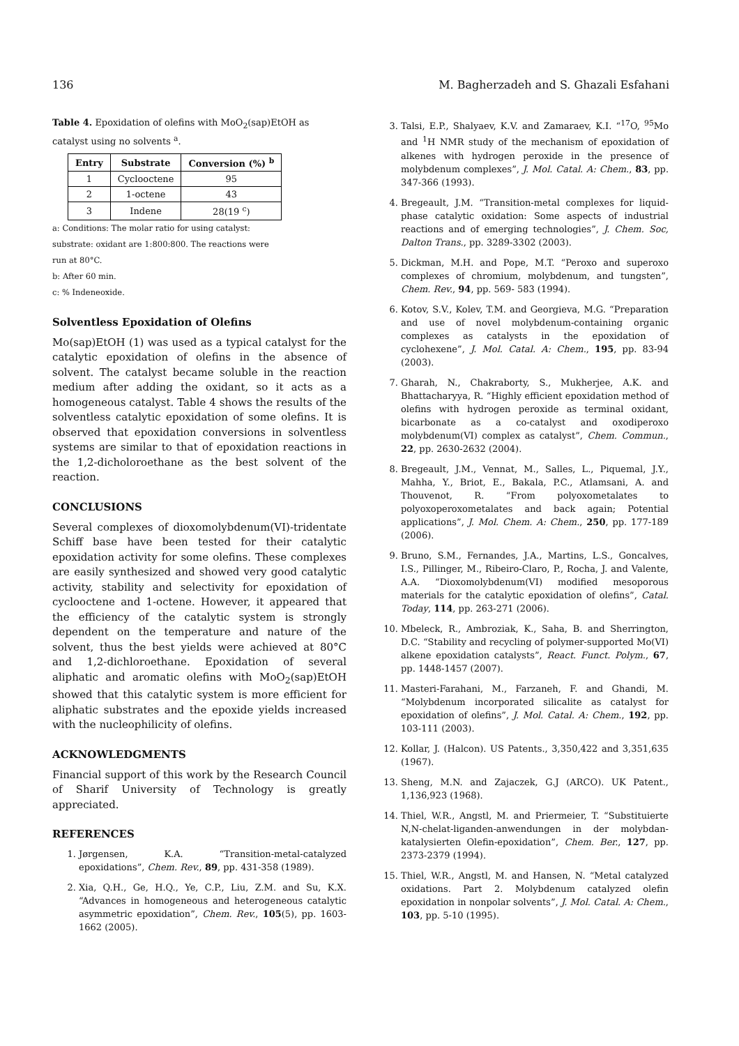136 M. Bagherzadeh and S. Ghazali Esfahani
Table 4. Epoxidation of olefins with MoO<sub>2</sub>(sap)EtOH as catalyst using no solvents <sup>a</sup>.
| Entry | Substrate | Conversion (%) <sup>b</sup> |
| --- | --- | --- |
| 1 | Cyclooctene | 95 |
| 2 | 1-octene | 43 |
| 3 | Indene | 28(19 <sup>c</sup>) |
a: Conditions: The molar ratio for using catalyst:
substrate: oxidant are 1:800:800. The reactions were
run at 80°C.
b: After 60 min.
c: % Indeneoxide.
Solventless Epoxidation of Olefins
Mo(sap)EtOH (1) was used as a typical catalyst for the catalytic epoxidation of olefins in the absence of solvent. The catalyst became soluble in the reaction medium after adding the oxidant, so it acts as a homogeneous catalyst. Table 4 shows the results of the solventless catalytic epoxidation of some olefins. It is observed that epoxidation conversions in solventless systems are similar to that of epoxidation reactions in the 1,2-dicholoroethane as the best solvent of the reaction.
CONCLUSIONS
Several complexes of dioxomolybdenum(VI)-tridentate Schiff base have been tested for their catalytic epoxidation activity for some olefins. These complexes are easily synthesized and showed very good catalytic activity, stability and selectivity for epoxidation of cyclooctene and 1-octene. However, it appeared that the efficiency of the catalytic system is strongly dependent on the temperature and nature of the solvent, thus the best yields were achieved at 80°C and 1,2-dichloroethane. Epoxidation of several aliphatic and aromatic olefins with MoO<sub>2</sub>(sap)EtOH showed that this catalytic system is more efficient for aliphatic substrates and the epoxide yields increased with the nucleophilicity of olefins.
ACKNOWLEDGMENTS
Financial support of this work by the Research Council of Sharif University of Technology is greatly appreciated.
REFERENCES
1. Jørgensen, K.A. “Transition-metal-catalyzed epoxidations”, Chem. Rev., 89, pp. 431-358 (1989).
2. Xia, Q.H., Ge, H.Q., Ye, C.P., Liu, Z.M. and Su, K.X. “Advances in homogeneous and heterogeneous catalytic asymmetric epoxidation”, Chem. Rev., 105(5), pp. 1603-1662 (2005).
3. Talsi, E.P., Shalyaev, K.V. and Zamaraev, K.I. “<sup>17</sup>O, <sup>95</sup>Mo and <sup>1</sup>H NMR study of the mechanism of epoxidation of alkenes with hydrogen peroxide in the presence of molybdenum complexes”, J. Mol. Catal. A: Chem., 83, pp. 347-366 (1993).
4. Bregeault, J.M. “Transition-metal complexes for liquid-phase catalytic oxidation: Some aspects of industrial reactions and of emerging technologies”, J. Chem. Soc, Dalton Trans., pp. 3289-3302 (2003).
5. Dickman, M.H. and Pope, M.T. “Peroxo and superoxo complexes of chromium, molybdenum, and tungsten”, Chem. Rev., 94, pp. 569- 583 (1994).
6. Kotov, S.V., Kolev, T.M. and Georgieva, M.G. “Preparation and use of novel molybdenum-containing organic complexes as catalysts in the epoxidation of cyclohexene”, J. Mol. Catal. A: Chem., 195, pp. 83-94 (2003).
7. Gharah, N., Chakraborty, S., Mukherjee, A.K. and Bhattacharyya, R. “Highly efficient epoxidation method of olefins with hydrogen peroxide as terminal oxidant, bicarbonate as a co-catalyst and oxodiperoxo molybdenum(VI) complex as catalyst”, Chem. Commun., 22, pp. 2630-2632 (2004).
8. Bregeault, J.M., Vennat, M., Salles, L., Piquemal, J.Y., Mahha, Y., Briot, E., Bakala, P.C., Atlamsani, A. and Thouvenot, R. “From polyoxometalates to polyoxoperoxometalates and back again; Potential applications”, J. Mol. Chem. A: Chem., 250, pp. 177-189 (2006).
9. Bruno, S.M., Fernandes, J.A., Martins, L.S., Goncalves, I.S., Pillinger, M., Ribeiro-Claro, P., Rocha, J. and Valente, A.A. “Dioxomolybdenum(VI) modified mesoporous materials for the catalytic epoxidation of olefins”, Catal. Today, 114, pp. 263-271 (2006).
10. Mbeleck, R., Ambroziak, K., Saha, B. and Sherrington, D.C. “Stability and recycling of polymer-supported Mo(VI) alkene epoxidation catalysts”, React. Funct. Polym., 67, pp. 1448-1457 (2007).
11. Masteri-Farahani, M., Farzaneh, F. and Ghandi, M. “Molybdenum incorporated silicalite as catalyst for epoxidation of olefins”, J. Mol. Catal. A: Chem., 192, pp. 103-111 (2003).
12. Kollar, J. (Halcon). US Patents., 3,350,422 and 3,351,635 (1967).
13. Sheng, M.N. and Zajaczek, G.J (ARCO). UK Patent., 1,136,923 (1968).
14. Thiel, W.R., Angstl, M. and Priermeier, T. “Substituierte N,N-chelat-liganden-anwendungen in der molybdan-katalysierten Olefin-epoxidation”, Chem. Ber., 127, pp. 2373-2379 (1994).
15. Thiel, W.R., Angstl, M. and Hansen, N. “Metal catalyzed oxidations. Part 2. Molybdenum catalyzed olefin epoxidation in nonpolar solvents”, J. Mol. Catal. A: Chem., 103, pp. 5-10 (1995).